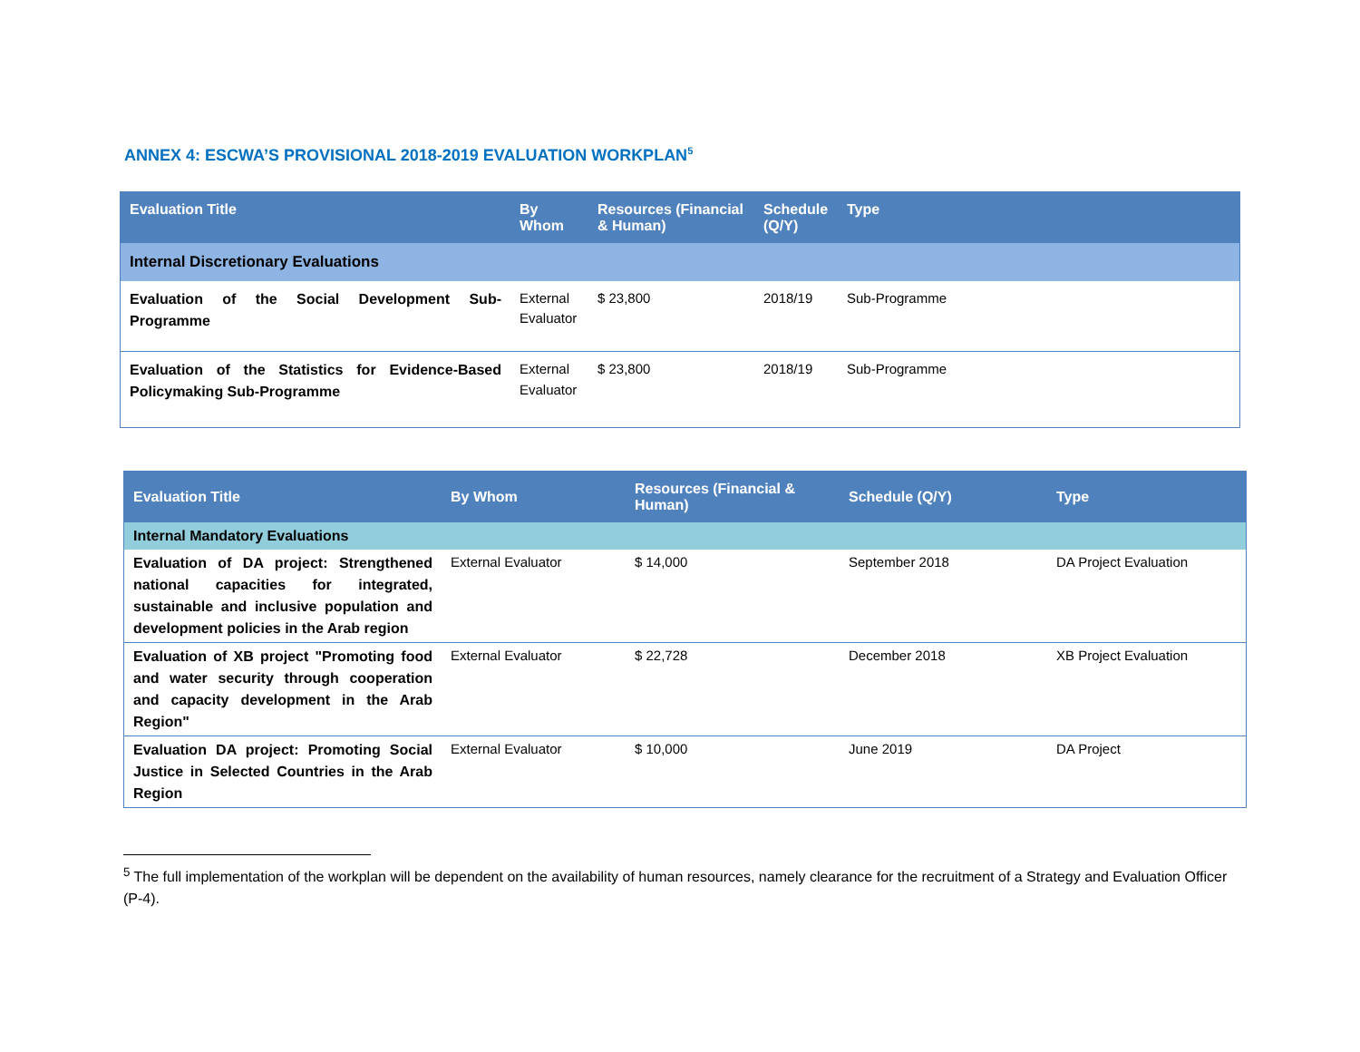ANNEX 4: ESCWA’S PROVISIONAL 2018-2019 EVALUATION WORKPLAN<sup>5</sup>
| Evaluation Title | By Whom | Resources (Financial & Human) | Schedule (Q/Y) | Type |
| --- | --- | --- | --- | --- |
| Internal Discretionary Evaluations | | | | |
| Evaluation of the Social Development Sub-Programme | External Evaluator | $ 23,800 | 2018/19 | Sub-Programme |
| Evaluation of the Statistics for Evidence-Based Policymaking Sub-Programme | External Evaluator | $ 23,800 | 2018/19 | Sub-Programme |
| Evaluation Title | By Whom | Resources (Financial & Human) | Schedule (Q/Y) | Type |
| --- | --- | --- | --- | --- |
| Internal Mandatory Evaluations | | | | |
| Evaluation of DA project: Strengthened national capacities for integrated, sustainable and inclusive population and development policies in the Arab region | External Evaluator | $ 14,000 | September 2018 | DA Project Evaluation |
| Evaluation of XB project "Promoting food and water security through cooperation and capacity development in the Arab Region" | External Evaluator | $ 22,728 | December 2018 | XB Project Evaluation |
| Evaluation DA project: Promoting Social Justice in Selected Countries in the Arab Region | External Evaluator | $ 10,000 | June 2019 | DA Project |
<sup>5</sup> The full implementation of the workplan will be dependent on the availability of human resources, namely clearance for the recruitment of a Strategy and Evaluation Officer (P-4).